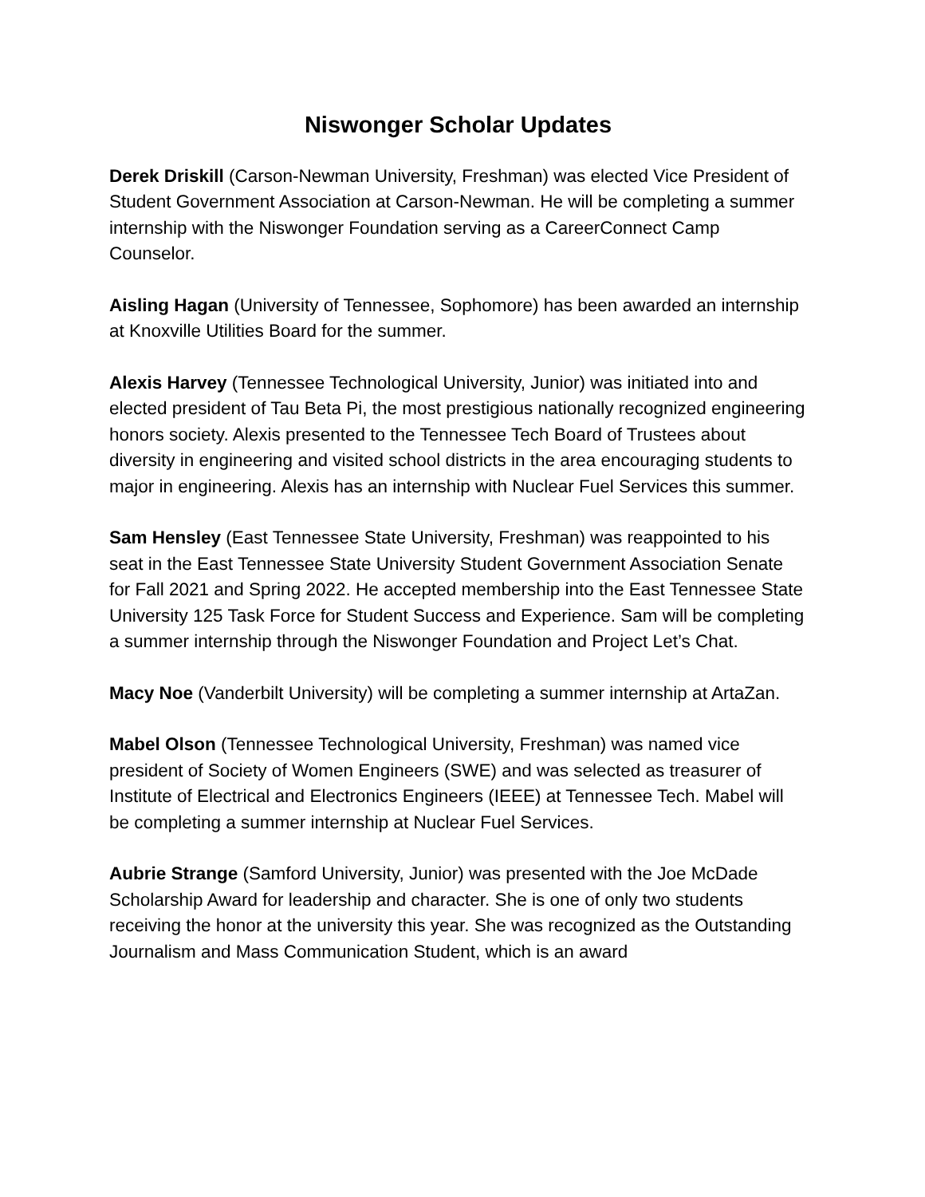Niswonger Scholar Updates
Derek Driskill (Carson-Newman University, Freshman) was elected Vice President of Student Government Association at Carson-Newman. He will be completing a summer internship with the Niswonger Foundation serving as a CareerConnect Camp Counselor.
Aisling Hagan (University of Tennessee, Sophomore) has been awarded an internship at Knoxville Utilities Board for the summer.
Alexis Harvey (Tennessee Technological University, Junior) was initiated into and elected president of Tau Beta Pi, the most prestigious nationally recognized engineering honors society. Alexis presented to the Tennessee Tech Board of Trustees about diversity in engineering and visited school districts in the area encouraging students to major in engineering. Alexis has an internship with Nuclear Fuel Services this summer.
Sam Hensley (East Tennessee State University, Freshman) was reappointed to his seat in the East Tennessee State University Student Government Association Senate for Fall 2021 and Spring 2022. He accepted membership into the East Tennessee State University 125 Task Force for Student Success and Experience. Sam will be completing a summer internship through the Niswonger Foundation and Project Let’s Chat.
Macy Noe (Vanderbilt University) will be completing a summer internship at ArtaZan.
Mabel Olson (Tennessee Technological University, Freshman) was named vice president of Society of Women Engineers (SWE) and was selected as treasurer of Institute of Electrical and Electronics Engineers (IEEE) at Tennessee Tech. Mabel will be completing a summer internship at Nuclear Fuel Services.
Aubrie Strange (Samford University, Junior) was presented with the Joe McDade Scholarship Award for leadership and character. She is one of only two students receiving the honor at the university this year. She was recognized as the Outstanding Journalism and Mass Communication Student, which is an award